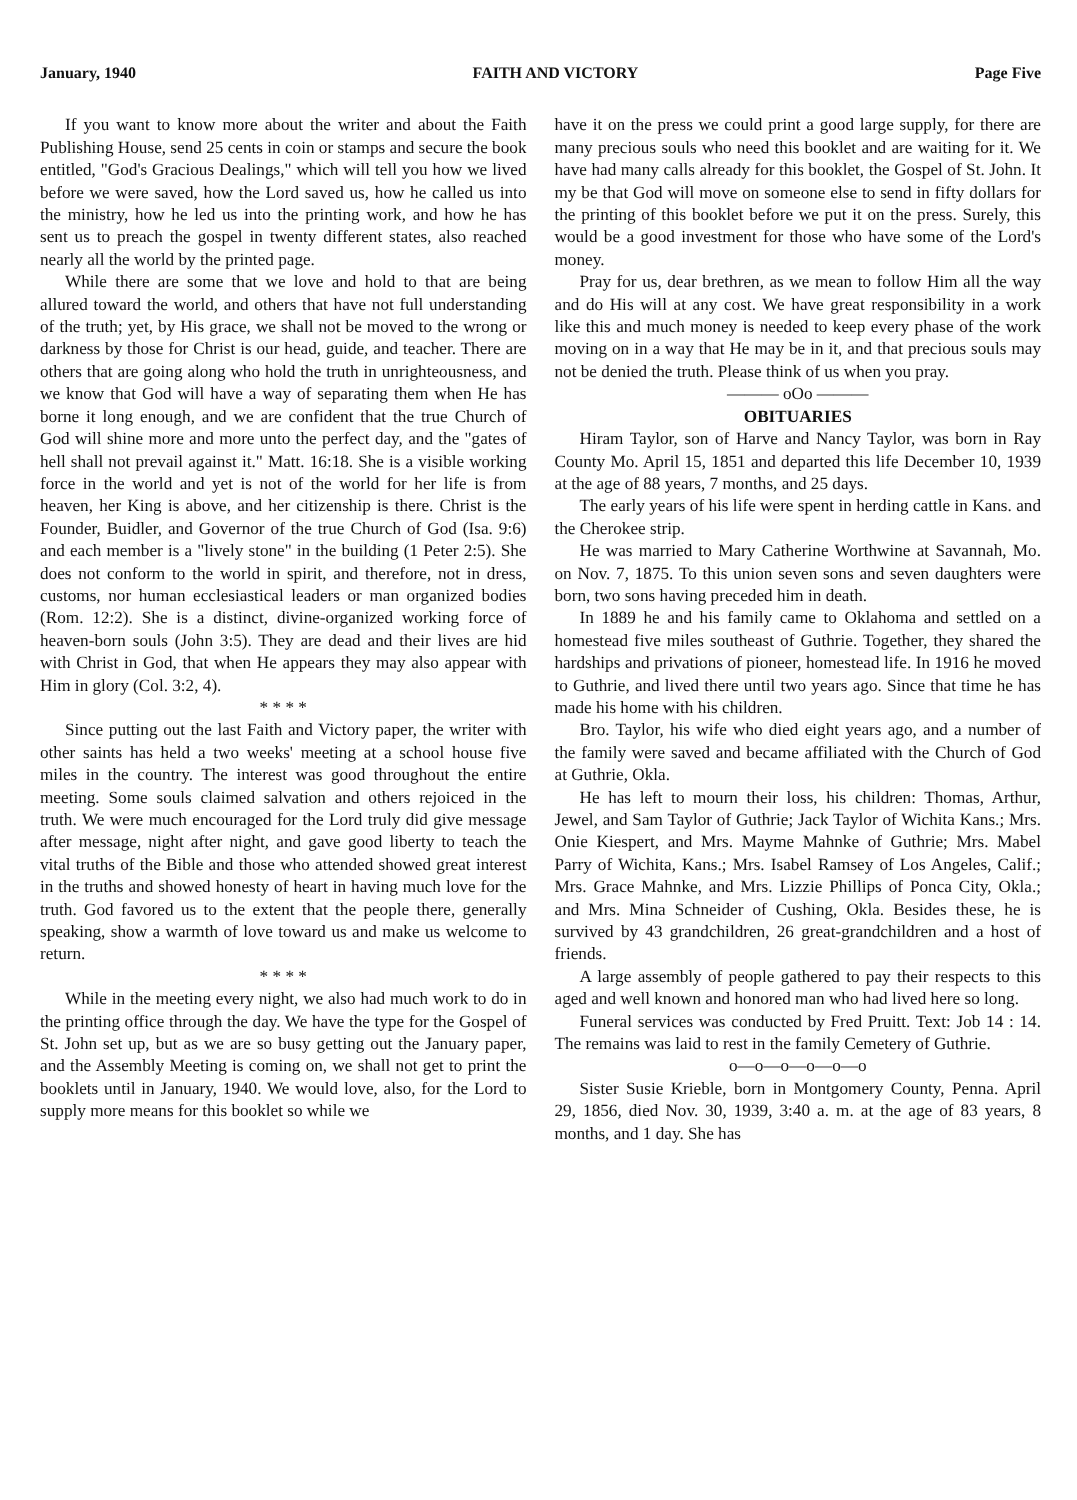January, 1940 FAITH AND VICTORY Page Five
If you want to know more about the writer and about the Faith Publishing House, send 25 cents in coin or stamps and secure the book entitled, "God's Gracious Dealings," which will tell you how we lived before we were saved, how the Lord saved us, how he called us into the ministry, how he led us into the printing work, and how he has sent us to preach the gospel in twenty different states, also reached nearly all the world by the printed page.
While there are some that we love and hold to that are being allured toward the world, and others that have not full understanding of the truth; yet, by His grace, we shall not be moved to the wrong or darkness by those for Christ is our head, guide, and teacher. There are others that are going along who hold the truth in unrighteousness, and we know that God will have a way of separating them when He has borne it long enough, and we are confident that the true Church of God will shine more and more unto the perfect day, and the "gates of hell shall not prevail against it." Matt. 16:18. She is a visible working force in the world and yet is not of the world for her life is from heaven, her King is above, and her citizenship is there. Christ is the Founder, Buidler, and Governor of the true Church of God (Isa. 9:6) and each member is a "lively stone" in the building (1 Peter 2:5). She does not conform to the world in spirit, and therefore, not in dress, customs, nor human ecclesiastical leaders or man organized bodies (Rom. 12:2). She is a distinct, divine-organized working force of heaven-born souls (John 3:5). They are dead and their lives are hid with Christ in God, that when He appears they may also appear with Him in glory (Col. 3:2, 4).
* * * *
Since putting out the last Faith and Victory paper, the writer with other saints has held a two weeks' meeting at a school house five miles in the country. The interest was good throughout the entire meeting. Some souls claimed salvation and others rejoiced in the truth. We were much encouraged for the Lord truly did give message after message, night after night, and gave good liberty to teach the vital truths of the Bible and those who attended showed great interest in the truths and showed honesty of heart in having much love for the truth. God favored us to the extent that the people there, generally speaking, show a warmth of love toward us and make us welcome to return.
* * * *
While in the meeting every night, we also had much work to do in the printing office through the day. We have the type for the Gospel of St. John set up, but as we are so busy getting out the January paper, and the Assembly Meeting is coming on, we shall not get to print the booklets until in January, 1940. We would love, also, for the Lord to supply more means for this booklet so while we
have it on the press we could print a good large supply, for there are many precious souls who need this booklet and are waiting for it. We have had many calls already for this booklet, the Gospel of St. John. It my be that God will move on someone else to send in fifty dollars for the printing of this booklet before we put it on the press. Surely, this would be a good investment for those who have some of the Lord's money.
Pray for us, dear brethren, as we mean to follow Him all the way and do His will at any cost. We have great responsibility in a work like this and much money is needed to keep every phase of the work moving on in a way that He may be in it, and that precious souls may not be denied the truth. Please think of us when you pray.
——— oOo ———
OBITUARIES
Hiram Taylor, son of Harve and Nancy Taylor, was born in Ray County Mo. April 15, 1851 and departed this life December 10, 1939 at the age of 88 years, 7 months, and 25 days.
The early years of his life were spent in herding cattle in Kans. and the Cherokee strip.
He was married to Mary Catherine Worthwine at Savannah, Mo. on Nov. 7, 1875. To this union seven sons and seven daughters were born, two sons having preceded him in death.
In 1889 he and his family came to Oklahoma and settled on a homestead five miles southeast of Guthrie. Together, they shared the hardships and privations of pioneer, homestead life. In 1916 he moved to Guthrie, and lived there until two years ago. Since that time he has made his home with his children.
Bro. Taylor, his wife who died eight years ago, and a number of the family were saved and became affiliated with the Church of God at Guthrie, Okla.
He has left to mourn their loss, his children: Thomas, Arthur, Jewel, and Sam Taylor of Guthrie; Jack Taylor of Wichita Kans.; Mrs. Onie Kiespert, and Mrs. Mayme Mahnke of Guthrie; Mrs. Mabel Parry of Wichita, Kans.; Mrs. Isabel Ramsey of Los Angeles, Calif.; Mrs. Grace Mahnke, and Mrs. Lizzie Phillips of Ponca City, Okla.; and Mrs. Mina Schneider of Cushing, Okla. Besides these, he is survived by 43 grandchildren, 26 great-grandchildren and a host of friends.
A large assembly of people gathered to pay their respects to this aged and well known and honored man who had lived here so long.
Funeral services was conducted by Fred Pruitt. Text: Job 14 : 14. The remains was laid to rest in the family Cemetery of Guthrie.
o—o—o—o—o—o
Sister Susie Krieble, born in Montgomery County, Penna. April 29, 1856, died Nov. 30, 1939, 3:40 a. m. at the age of 83 years, 8 months, and 1 day. She has